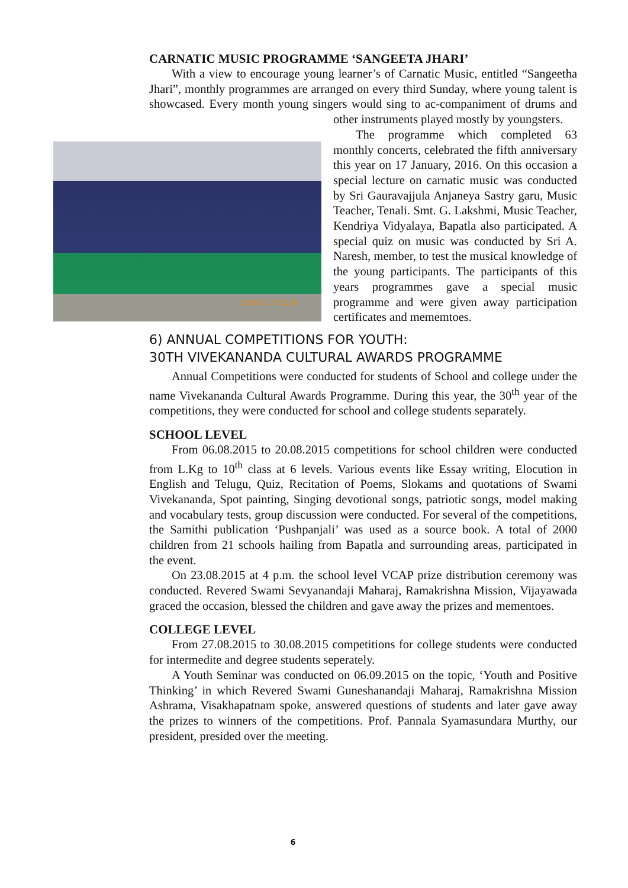CARNATIC MUSIC PROGRAMME ‘SANGEETA JHARI’
With a view to encourage young learner’s of Carnatic Music, entitled “Sangeetha Jhari”, monthly programmes are arranged on every third Sunday, where young talent is showcased. Every month young singers would sing to ac- 2016 01 17 22 50 companiment of drums and other instruments played mostly by youngsters.
The programme which completed 63 monthly concerts, celebrated the fifth anniversary this year on 17 January, 2016. On this occasion a special lecture on carnatic music was conducted by Sri Gauravajjula Anjaneya Sastry garu, Music Teacher, Tenali. Smt. G. Lakshmi, Music Teacher, Kendriya Vidyalaya, Bapatla also participated. A special quiz on music was conducted by Sri A. Naresh, member, to test the musical knowledge of the young participants. The participants of this years programmes gave a special music programme and were given away participation certificates and mememtoes.
6) ANNUAL COMPETITIONS FOR YOUTH:
30TH VIVEKANANDA CULTURAL AWARDS PROGRAMME
Annual Competitions were conducted for students of School and college under the name Vivekananda Cultural Awards Programme. During this year, the 30<sup>th</sup> year of the competitions, they were conducted for school and college students separately.
SCHOOL LEVEL
From 06.08.2015 to 20.08.2015 competitions for school children were conducted from L.Kg to 10<sup>th</sup> class at 6 levels. Various events like Essay writing, Elocution in English and Telugu, Quiz, Recitation of Poems, Slokams and quotations of Swami Vivekananda, Spot painting, Singing devotional songs, patriotic songs, model making and vocabulary tests, group discussion were conducted. For several of the competitions, the Samithi publication ‘Pushpanjali’ was used as a source book. A total of 2000 children from 21 schools hailing from Bapatla and surrounding areas, participated in the event.
On 23.08.2015 at 4 p.m. the school level VCAP prize distribution ceremony was conducted. Revered Swami Sevyanandaji Maharaj, Ramakrishna Mission, Vijayawada graced the occasion, blessed the children and gave away the prizes and mementoes.
COLLEGE LEVEL
From 27.08.2015 to 30.08.2015 competitions for college students were conducted for intermedite and degree students seperately.
A Youth Seminar was conducted on 06.09.2015 on the topic, ‘Youth and Positive Thinking’ in which Revered Swami Guneshanandaji Maharaj, Ramakrishna Mission Ashrama, Visakhapatnam spoke, answered questions of students and later gave away the prizes to winners of the competitions. Prof. Pannala Syamasundara Murthy, our president, presided over the meeting.
6